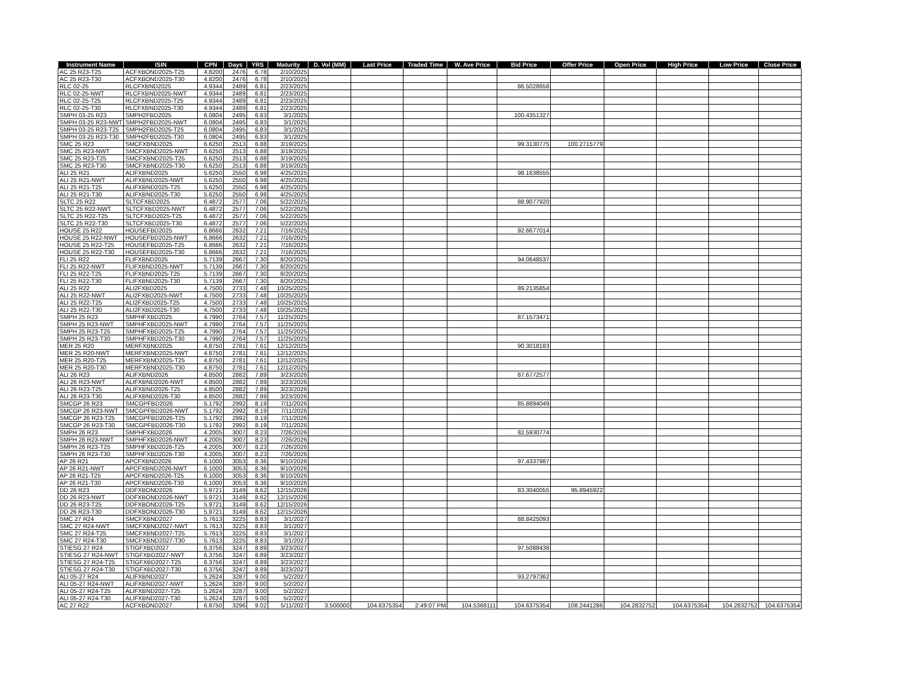| Instrument Name | ISIN | CPN | Days | YRS | Maturity | D. Vol (MM) | Last Price | Traded Time | W. Ave Price | Bid Price | Offer Price | Open Price | High Price | Low Price | Close Price |
| --- | --- | --- | --- | --- | --- | --- | --- | --- | --- | --- | --- | --- | --- | --- | --- |
| AC 25 R23-T25 | ACFXBOND2025-T25 | 4.8200 | 2476 | 6.78 | 2/10/2025 | | | | | | | | | | |
| AC 25 R23-T30 | ACFXBOND2025-T30 | 4.8200 | 2476 | 6.78 | 2/10/2025 | | | | | | | | | | |
| RLC 02-25 | RLCFXBND2025 | 4.9344 | 2489 | 6.81 | 2/23/2025 | | | | | 86.5028658 | | | | | |
| RLC 02-25-NWT | RLCFXBND2025-NWT | 4.9344 | 2489 | 6.81 | 2/23/2025 | | | | | | | | | | |
| RLC 02-25-T25 | RLCFXBND2025-T25 | 4.9344 | 2489 | 6.81 | 2/23/2025 | | | | | | | | | | |
| RLC 02-25-T30 | RLCFXBND2025-T30 | 4.9344 | 2489 | 6.81 | 2/23/2025 | | | | | | | | | | |
| SMPH 03-25 R23 | SMPH2FBD2025 | 6.0804 | 2495 | 6.83 | 3/1/2025 | | | | | 100.4351327 | | | | | |
| SMPH 03-25 R23-NWT | SMPH2FBD2025-NWT | 6.0804 | 2495 | 6.83 | 3/1/2025 | | | | | | | | | | |
| SMPH 03-25 R23-T25 | SMPH2FBD2025-T25 | 6.0804 | 2495 | 6.83 | 3/1/2025 | | | | | | | | | | |
| SMPH 03-25 R23-T30 | SMPH2FBD2025-T30 | 6.0804 | 2495 | 6.83 | 3/1/2025 | | | | | | | | | | |
| SMC 25 R23 | SMCFXBND2025 | 6.6250 | 2513 | 6.88 | 3/19/2025 | | | | | 99.3130775 | 100.2715779 | | | | |
| SMC 25 R23-NWT | SMCFXBND2025-NWT | 6.6250 | 2513 | 6.88 | 3/19/2025 | | | | | | | | | | |
| SMC 25 R23-T25 | SMCFXBND2025-T25 | 6.6250 | 2513 | 6.88 | 3/19/2025 | | | | | | | | | | |
| SMC 25 R23-T30 | SMCFXBND2025-T30 | 6.6250 | 2513 | 6.88 | 3/19/2025 | | | | | | | | | | |
| ALI 25 R21 | ALIFXBND2025 | 5.6250 | 2550 | 6.98 | 4/25/2025 | | | | | 98.1638555 | | | | | |
| ALI 25 R21-NWT | ALIFXBND2025-NWT | 5.6250 | 2550 | 6.98 | 4/25/2025 | | | | | | | | | | |
| ALI 25 R21-T25 | ALIFXBND2025-T25 | 5.6250 | 2550 | 6.98 | 4/25/2025 | | | | | | | | | | |
| ALI 25 R21-T30 | ALIFXBND2025-T30 | 5.6250 | 2550 | 6.98 | 4/25/2025 | | | | | | | | | | |
| SLTC 25 R22 | SLTCFXBD2025 | 6.4872 | 2577 | 7.06 | 5/22/2025 | | | | | 88.9077920 | | | | | |
| SLTC 25 R22-NWT | SLTCFXBD2025-NWT | 6.4872 | 2577 | 7.06 | 5/22/2025 | | | | | | | | | | |
| SLTC 25 R22-T25 | SLTCFXBD2025-T25 | 6.4872 | 2577 | 7.06 | 5/22/2025 | | | | | | | | | | |
| SLTC 25 R22-T30 | SLTCFXBD2025-T30 | 6.4872 | 2577 | 7.06 | 5/22/2025 | | | | | | | | | | |
| HOUSE 25 R22 | HOUSEFBD2025 | 6.8666 | 2632 | 7.21 | 7/16/2025 | | | | | 92.6677014 | | | | | |
| HOUSE 25 R22-NWT | HOUSEFBD2025-NWT | 6.8666 | 2632 | 7.21 | 7/16/2025 | | | | | | | | | | |
| HOUSE 25 R22-T25 | HOUSEFBD2025-T25 | 6.8666 | 2632 | 7.21 | 7/16/2025 | | | | | | | | | | |
| HOUSE 25 R22-T30 | HOUSEFBD2025-T30 | 6.8666 | 2632 | 7.21 | 7/16/2025 | | | | | | | | | | |
| FLI 25 R22 | FLIFXBND2025 | 5.7139 | 2667 | 7.30 | 8/20/2025 | | | | | 94.0648537 | | | | | |
| FLI 25 R22-NWT | FLIFXBND2025-NWT | 5.7139 | 2667 | 7.30 | 8/20/2025 | | | | | | | | | | |
| FLI 25 R22-T25 | FLIFXBND2025-T25 | 5.7139 | 2667 | 7.30 | 8/20/2025 | | | | | | | | | | |
| FLI 25 R22-T30 | FLIFXBND2025-T30 | 5.7139 | 2667 | 7.30 | 8/20/2025 | | | | | | | | | | |
| ALI 25 R22 | ALI2FXBD2025 | 4.7500 | 2733 | 7.48 | 10/25/2025 | | | | | 89.2135854 | | | | | |
| ALI 25 R22-NWT | ALI2FXBD2025-NWT | 4.7500 | 2733 | 7.48 | 10/25/2025 | | | | | | | | | | |
| ALI 25 R22-T25 | ALI2FXBD2025-T25 | 4.7500 | 2733 | 7.48 | 10/25/2025 | | | | | | | | | | |
| ALI 25 R22-T30 | ALI2FXBD2025-T30 | 4.7500 | 2733 | 7.48 | 10/25/2025 | | | | | | | | | | |
| SMPH 25 R23 | SMPHFXBD2025 | 4.7990 | 2764 | 7.57 | 11/25/2025 | | | | | 87.1573471 | | | | | |
| SMPH 25 R23-NWT | SMPHFXBD2025-NWT | 4.7990 | 2764 | 7.57 | 11/25/2025 | | | | | | | | | | |
| SMPH 25 R23-T25 | SMPHFXBD2025-T25 | 4.7990 | 2764 | 7.57 | 11/25/2025 | | | | | | | | | | |
| SMPH 25 R23-T30 | SMPHFXBD2025-T30 | 4.7990 | 2764 | 7.57 | 11/25/2025 | | | | | | | | | | |
| MER 25 R20 | MERFXBND2025 | 4.8750 | 2781 | 7.61 | 12/12/2025 | | | | | 90.3018183 | | | | | |
| MER 25 R20-NWT | MERFXBND2025-NWT | 4.8750 | 2781 | 7.61 | 12/12/2025 | | | | | | | | | | |
| MER 25 R20-T25 | MERFXBND2025-T25 | 4.8750 | 2781 | 7.61 | 12/12/2025 | | | | | | | | | | |
| MER 25 R20-T30 | MERFXBND2025-T30 | 4.8750 | 2781 | 7.61 | 12/12/2025 | | | | | | | | | | |
| ALI 26 R23 | ALIFXBND2026 | 4.8500 | 2882 | 7.89 | 3/23/2026 | | | | | 87.6772577 | | | | | |
| ALI 26 R23-NWT | ALIFXBND2026-NWT | 4.8500 | 2882 | 7.89 | 3/23/2026 | | | | | | | | | | |
| ALI 26 R23-T25 | ALIFXBND2026-T25 | 4.8500 | 2882 | 7.89 | 3/23/2026 | | | | | | | | | | |
| ALI 26 R23-T30 | ALIFXBND2026-T30 | 4.8500 | 2882 | 7.89 | 3/23/2026 | | | | | | | | | | |
| SMCGP 26 R23 | SMCGPFBD2026 | 5.1792 | 2992 | 8.19 | 7/11/2026 | | | | | 85.8894049 | | | | | |
| SMCGP 26 R23-NWT | SMCGPFBD2026-NWT | 5.1792 | 2992 | 8.19 | 7/11/2026 | | | | | | | | | | |
| SMCGP 26 R23-T25 | SMCGPFBD2026-T25 | 5.1792 | 2992 | 8.19 | 7/11/2026 | | | | | | | | | | |
| SMCGP 26 R23-T30 | SMCGPFBD2026-T30 | 5.1792 | 2992 | 8.19 | 7/11/2026 | | | | | | | | | | |
| SMPH 26 R23 | SMPHFXBD2026 | 4.2005 | 3007 | 8.23 | 7/26/2026 | | | | | 82.5930774 | | | | | |
| SMPH 26 R23-NWT | SMPHFXBD2026-NWT | 4.2005 | 3007 | 8.23 | 7/26/2026 | | | | | | | | | | |
| SMPH 26 R23-T25 | SMPHFXBD2026-T25 | 4.2005 | 3007 | 8.23 | 7/26/2026 | | | | | | | | | | |
| SMPH 26 R23-T30 | SMPHFXBD2026-T30 | 4.2005 | 3007 | 8.23 | 7/26/2026 | | | | | | | | | | |
| AP 26 R21 | APCFXBND2026 | 6.1000 | 3053 | 8.36 | 9/10/2026 | | | | | 97.4337987 | | | | | |
| AP 26 R21-NWT | APCFXBND2026-NWT | 6.1000 | 3053 | 8.36 | 9/10/2026 | | | | | | | | | | |
| AP 26 R21-T25 | APCFXBND2026-T25 | 6.1000 | 3053 | 8.36 | 9/10/2026 | | | | | | | | | | |
| AP 26 R21-T30 | APCFXBND2026-T30 | 6.1000 | 3053 | 8.36 | 9/10/2026 | | | | | | | | | | |
| DD 26 R23 | DDFXBOND2026 | 5.9721 | 3149 | 8.62 | 12/15/2026 | | | | | 83.3040055 | 95.8945922 | | | | |
| DD 26 R23-NWT | DDFXBOND2026-NWT | 5.9721 | 3149 | 8.62 | 12/15/2026 | | | | | | | | | | |
| DD 26 R23-T25 | DDFXBOND2026-T25 | 5.9721 | 3149 | 8.62 | 12/15/2026 | | | | | | | | | | |
| DD 26 R23-T30 | DDFXBOND2026-T30 | 5.9721 | 3149 | 8.62 | 12/15/2026 | | | | | | | | | | |
| SMC 27 R24 | SMCFXBND2027 | 5.7613 | 3225 | 8.83 | 3/1/2027 | | | | | 88.8425093 | | | | | |
| SMC 27 R24-NWT | SMCFXBND2027-NWT | 5.7613 | 3225 | 8.83 | 3/1/2027 | | | | | | | | | | |
| SMC 27 R24-T25 | SMCFXBND2027-T25 | 5.7613 | 3225 | 8.83 | 3/1/2027 | | | | | | | | | | |
| SMC 27 R24-T30 | SMCFXBND2027-T30 | 5.7613 | 3225 | 8.83 | 3/1/2027 | | | | | | | | | | |
| STIESG 27 R24 | STIGFXBD2027 | 6.3756 | 3247 | 8.89 | 3/23/2027 | | | | | 97.5088438 | | | | | |
| STIESG 27 R24-NWT | STIGFXBD2027-NWT | 6.3756 | 3247 | 8.89 | 3/23/2027 | | | | | | | | | | |
| STIESG 27 R24-T25 | STIGFXBD2027-T25 | 6.3756 | 3247 | 8.89 | 3/23/2027 | | | | | | | | | | |
| STIESG 27 R24-T30 | STIGFXBD2027-T30 | 6.3756 | 3247 | 8.89 | 3/23/2027 | | | | | | | | | | |
| ALI 05-27 R24 | ALIFXBND2027 | 5.2624 | 3287 | 9.00 | 5/2/2027 | | | | | 93.2797362 | | | | | |
| ALI 05-27 R24-NWT | ALIFXBND2027-NWT | 5.2624 | 3287 | 9.00 | 5/2/2027 | | | | | | | | | | |
| ALI 05-27 R24-T25 | ALIFXBND2027-T25 | 5.2624 | 3287 | 9.00 | 5/2/2027 | | | | | | | | | | |
| ALI 05-27 R24-T30 | ALIFXBND2027-T30 | 5.2624 | 3287 | 9.00 | 5/2/2027 | | | | | | | | | | |
| AC 27 R22 | ACFXBOND2027 | 6.8750 | 3296 | 9.02 | 5/11/2027 | 3.500000 | 104.6375354 | 2:49:07 PM | 104.5368111 | 104.6375354 | 108.2441286 | 104.2832752 | 104.6375354 | 104.2832752 | 104.6375354 |